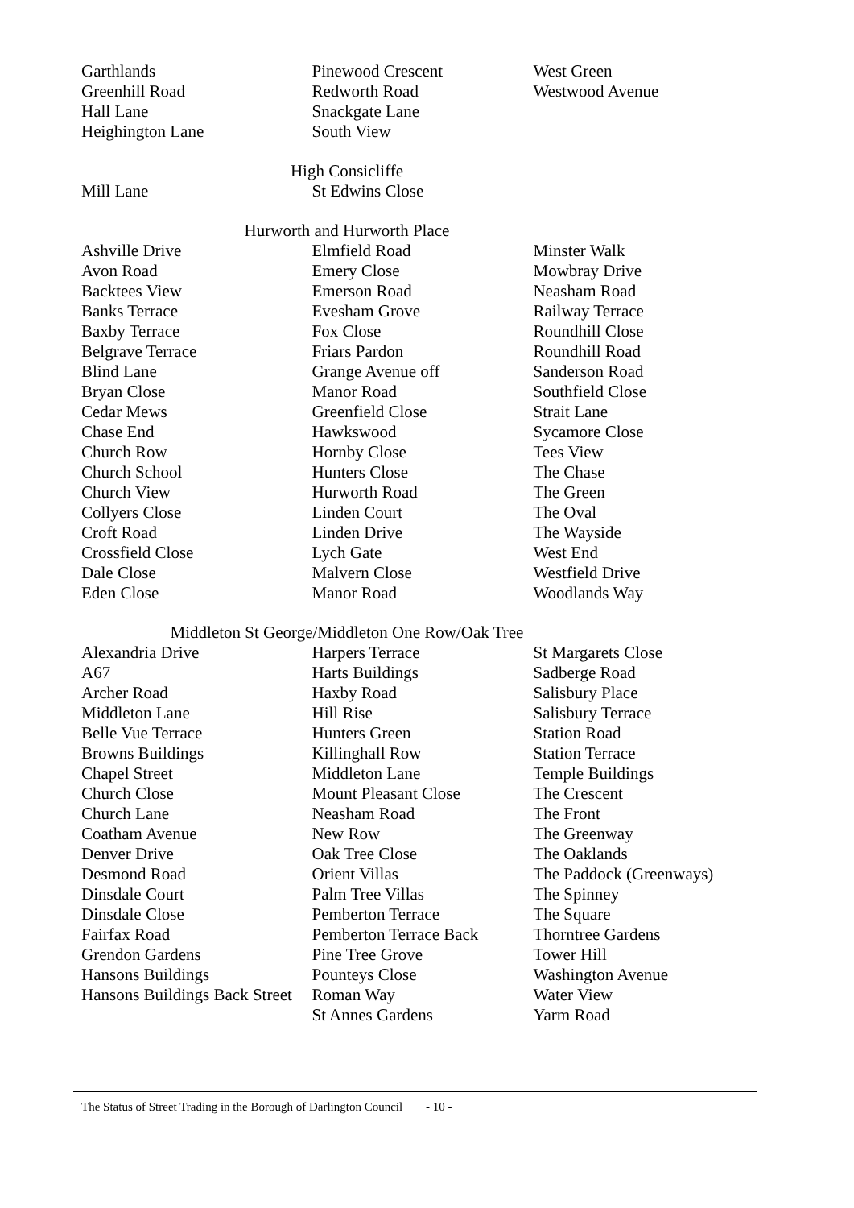| Garthlands | Pinewood Crescent | West Green |
| Greenhill Road | Redworth Road | Westwood Avenue |
| Hall Lane | Snackgate Lane | |
| Heighington Lane | South View | |
| High Consicliffe | | |
| Mill Lane | St Edwins Close | |
| Hurworth and Hurworth Place | | |
| Ashville Drive | Elmfield Road | Minster Walk |
| Avon Road | Emery Close | Mowbray Drive |
| Backtees View | Emerson Road | Neasham Road |
| Banks Terrace | Evesham Grove | Railway Terrace |
| Baxby Terrace | Fox Close | Roundhill Close |
| Belgrave Terrace | Friars Pardon | Roundhill Road |
| Blind Lane | Grange Avenue off | Sanderson Road |
| Bryan Close | Manor Road | Southfield Close |
| Cedar Mews | Greenfield Close | Strait Lane |
| Chase End | Hawkswood | Sycamore Close |
| Church Row | Hornby Close | Tees View |
| Church School | Hunters Close | The Chase |
| Church View | Hurworth Road | The Green |
| Collyers Close | Linden Court | The Oval |
| Croft Road | Linden Drive | The Wayside |
| Crossfield Close | Lych Gate | West End |
| Dale Close | Malvern Close | Westfield Drive |
| Eden Close | Manor Road | Woodlands Way |
| Middleton St George/Middleton One Row/Oak Tree | | |
| Alexandria Drive | Harpers Terrace | St Margarets Close |
| A67 | Harts Buildings | Sadberge Road |
| Archer Road | Haxby Road | Salisbury Place |
| Middleton Lane | Hill Rise | Salisbury Terrace |
| Belle Vue Terrace | Hunters Green | Station Road |
| Browns Buildings | Killinghall Row | Station Terrace |
| Chapel Street | Middleton Lane | Temple Buildings |
| Church Close | Mount Pleasant Close | The Crescent |
| Church Lane | Neasham Road | The Front |
| Coatham Avenue | New Row | The Greenway |
| Denver Drive | Oak Tree Close | The Oaklands |
| Desmond Road | Orient Villas | The Paddock (Greenways) |
| Dinsdale Court | Palm Tree Villas | The Spinney |
| Dinsdale Close | Pemberton Terrace | The Square |
| Fairfax Road | Pemberton Terrace Back | Thorntree Gardens |
| Grendon Gardens | Pine Tree Grove | Tower Hill |
| Hansons Buildings | Pounteys Close | Washington Avenue |
| Hansons Buildings Back Street | Roman Way | Water View |
| | St Annes Gardens | Yarm Road |
The Status of Street Trading in the Borough of Darlington Council - 10 -